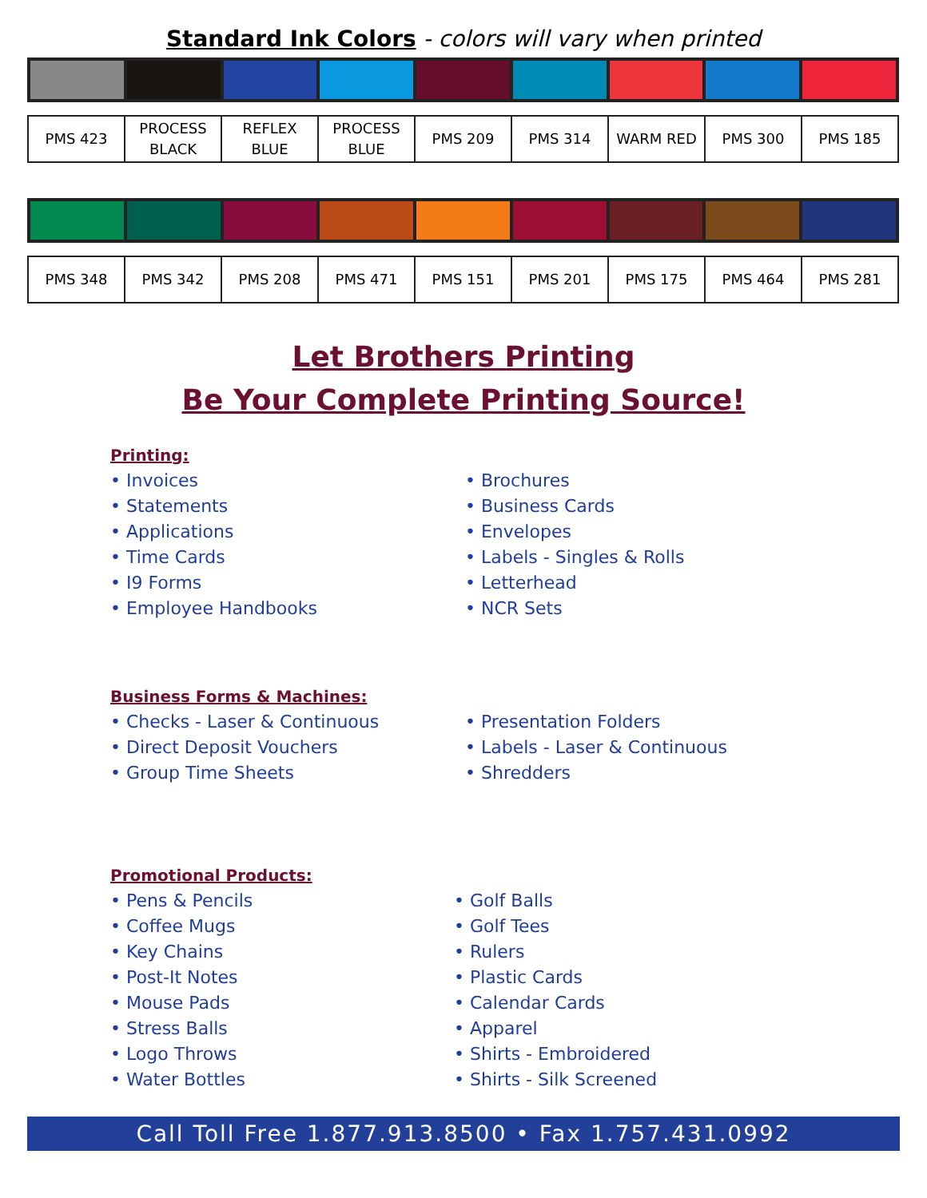Standard Ink Colors - colors will vary when printed
| PMS 423 | PROCESS BLACK | REFLEX BLUE | PROCESS BLUE | PMS 209 | PMS 314 | WARM RED | PMS 300 | PMS 185 |
| PMS 348 | PMS 342 | PMS 208 | PMS 471 | PMS 151 | PMS 201 | PMS 175 | PMS 464 | PMS 281 |
Let Brothers Printing
Be Your Complete Printing Source!
Printing:
• Invoices
• Statements
• Applications
• Time Cards
• I9 Forms
• Employee Handbooks
• Brochures
• Business Cards
• Envelopes
• Labels - Singles & Rolls
• Letterhead
• NCR Sets
Business Forms & Machines:
• Checks - Laser & Continuous
• Direct Deposit Vouchers
• Group Time Sheets
• Presentation Folders
• Labels - Laser & Continuous
• Shredders
Promotional Products:
• Pens & Pencils
• Coffee Mugs
• Key Chains
• Post-It Notes
• Mouse Pads
• Stress Balls
• Logo Throws
• Water Bottles
• Golf Balls
• Golf Tees
• Rulers
• Plastic Cards
• Calendar Cards
• Apparel
• Shirts - Embroidered
• Shirts - Silk Screened
Call Toll Free 1.877.913.8500 • Fax 1.757.431.0992